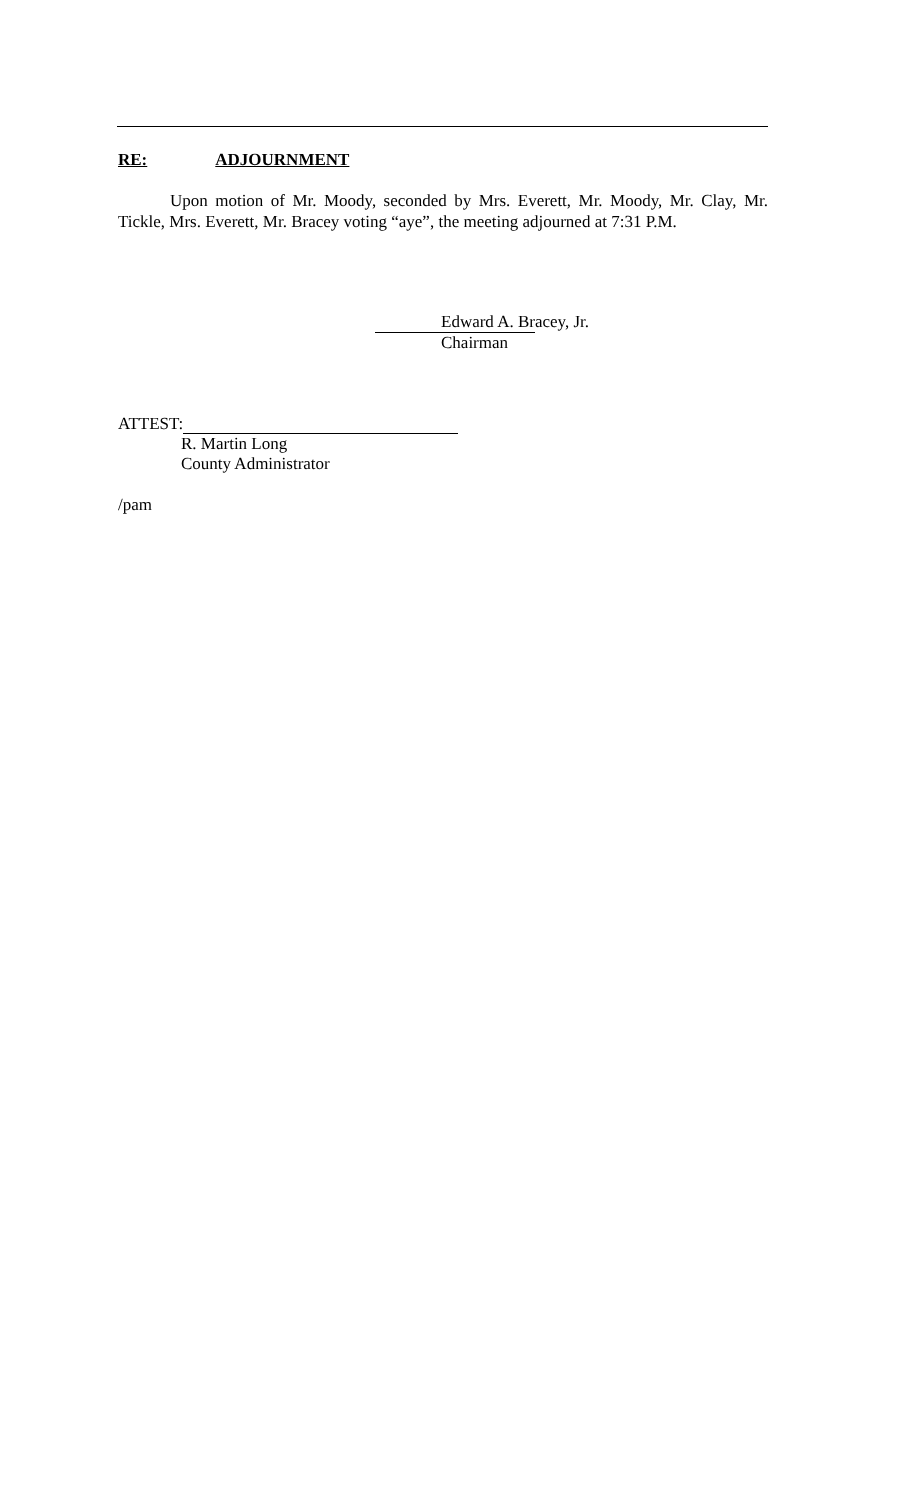RE: ADJOURNMENT
Upon motion of Mr. Moody, seconded by Mrs. Everett, Mr. Moody, Mr. Clay, Mr. Tickle, Mrs. Everett, Mr. Bracey voting “aye”, the meeting adjourned at 7:31 P.M.
Edward A. Bracey, Jr.
Chairman
ATTEST:
R. Martin Long
County Administrator
/pam